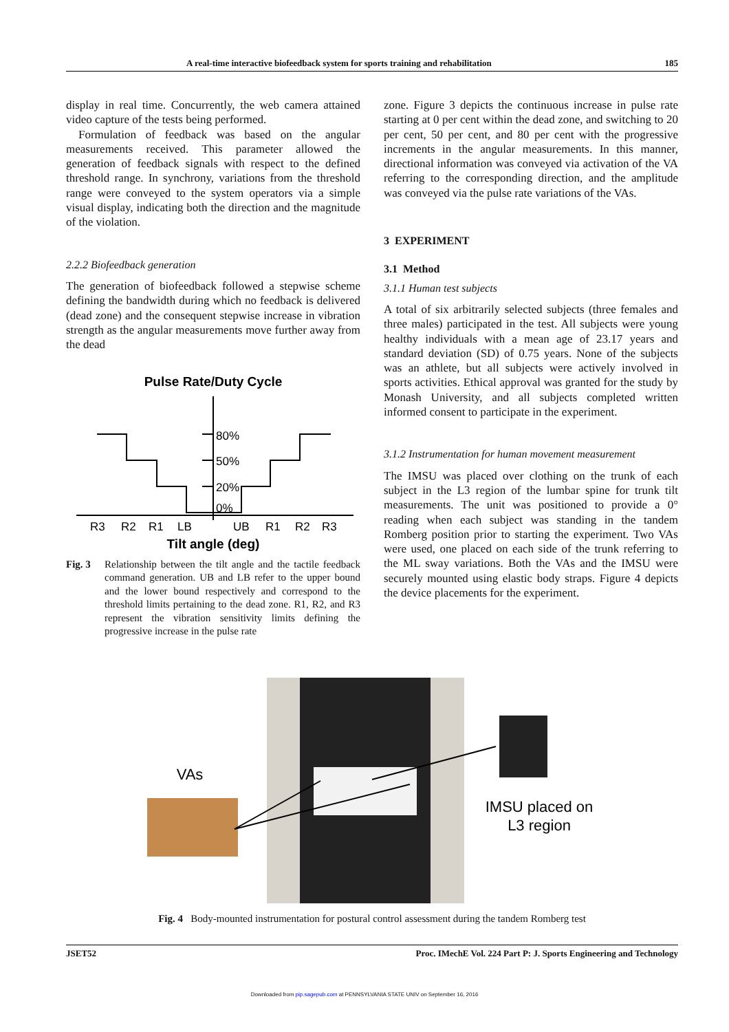A real-time interactive biofeedback system for sports training and rehabilitation 185
display in real time. Concurrently, the web camera attained video capture of the tests being performed.
Formulation of feedback was based on the angular measurements received. This parameter allowed the generation of feedback signals with respect to the defined threshold range. In synchrony, variations from the threshold range were conveyed to the system operators via a simple visual display, indicating both the direction and the magnitude of the violation.
2.2.2 Biofeedback generation
The generation of biofeedback followed a stepwise scheme defining the bandwidth during which no feedback is delivered (dead zone) and the consequent stepwise increase in vibration strength as the angular measurements move further away from the dead
Pulse Rate/Duty Cycle
80%
50%
20%
0%
R3R2R1LBUBR1R2R3
Tilt angle (deg)
Fig. 3 Relationship between the tilt angle and the tactile feedback command generation. UB and LB refer to the upper bound and the lower bound respectively and correspond to the threshold limits pertaining to the dead zone. R1, R2, and R3 represent the vibration sensitivity limits defining the progressive increase in the pulse rate
zone. Figure 3 depicts the continuous increase in pulse rate starting at 0 per cent within the dead zone, and switching to 20 per cent, 50 per cent, and 80 per cent with the progressive increments in the angular measurements. In this manner, directional information was conveyed via activation of the VA referring to the corresponding direction, and the amplitude was conveyed via the pulse rate variations of the VAs.
3 EXPERIMENT
3.1 Method
3.1.1 Human test subjects
A total of six arbitrarily selected subjects (three females and three males) participated in the test. All subjects were young healthy individuals with a mean age of 23.17 years and standard deviation (SD) of 0.75 years. None of the subjects was an athlete, but all subjects were actively involved in sports activities. Ethical approval was granted for the study by Monash University, and all subjects completed written informed consent to participate in the experiment.
3.1.2 Instrumentation for human movement measurement
The IMSU was placed over clothing on the trunk of each subject in the L3 region of the lumbar spine for trunk tilt measurements. The unit was positioned to provide a 0° reading when each subject was standing in the tandem Romberg position prior to starting the experiment. Two VAs were used, one placed on each side of the trunk referring to the ML sway variations. Both the VAs and the IMSU were securely mounted using elastic body straps. Figure 4 depicts the device placements for the experiment.
VAs
IMSU placed on
L3 region
Fig. 4 Body-mounted instrumentation for postural control assessment during the tandem Romberg test
JSET52 Proc. IMechE Vol. 224 Part P: J. Sports Engineering and Technology
Downloaded from pip.sagepub.com at PENNSYLVANIA STATE UNIV on September 16, 2016